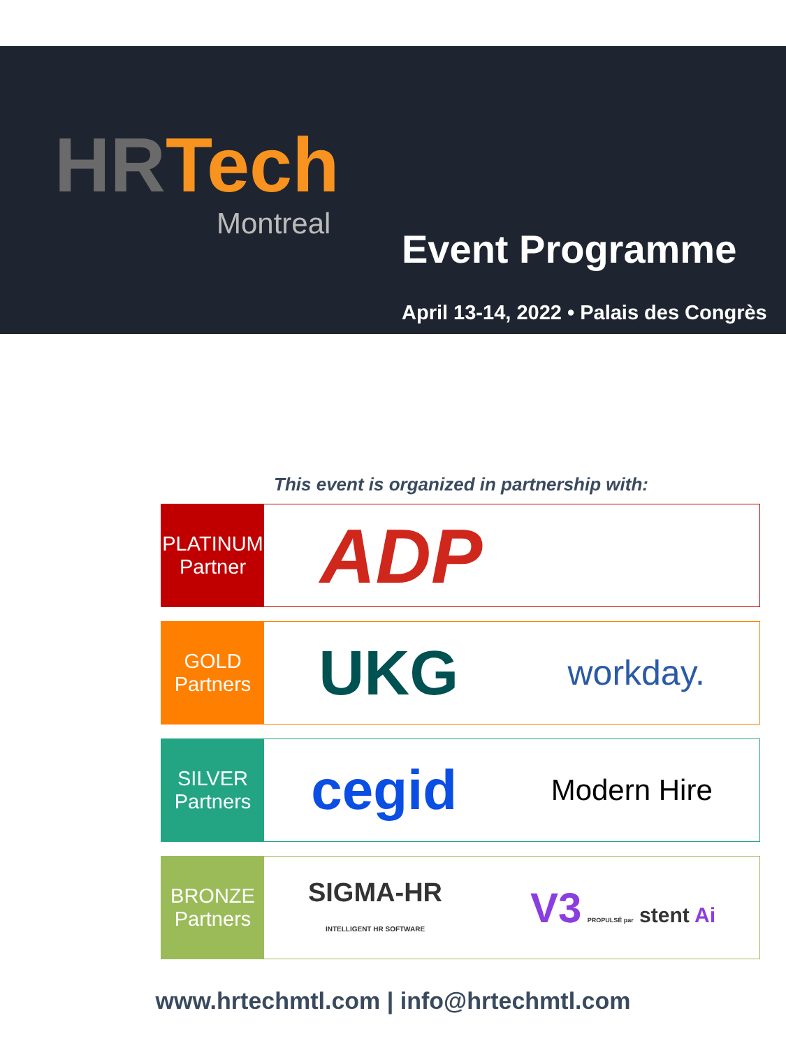HR Tech
Montreal
Event Programme
April 13-14, 2022 • Palais des Congrès
This event is organized in partnership with:
PLATINUM
Partner
ADP
GOLD
Partners
UKG workday.
SILVER
Partners
cegid Modern Hire
BRONZE
Partners
SIGMA-HR
INTELLIGENT HR SOFTWARE V3 PROPULSÉ par stent Ai
www.hrtechmtl.com | info@hrtechmtl.com